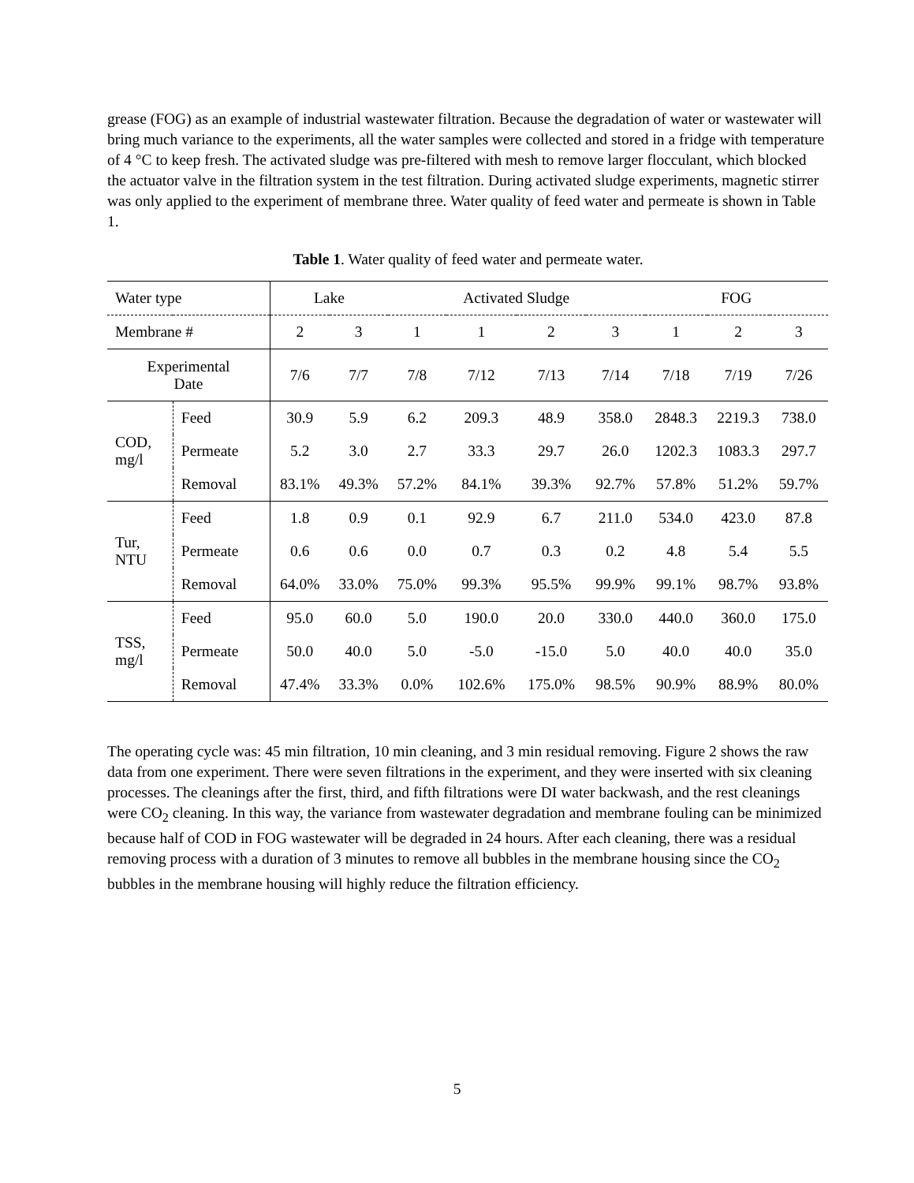grease (FOG) as an example of industrial wastewater filtration. Because the degradation of water or wastewater will bring much variance to the experiments, all the water samples were collected and stored in a fridge with temperature of 4 °C to keep fresh. The activated sludge was pre-filtered with mesh to remove larger flocculant, which blocked the actuator valve in the filtration system in the test filtration. During activated sludge experiments, magnetic stirrer was only applied to the experiment of membrane three. Water quality of feed water and permeate is shown in Table 1.
Table 1. Water quality of feed water and permeate water.
| Water type | | Lake | | Activated Sludge | | | | FOG | | |
| Membrane # | | 2 | 3 | 1 | 1 | 2 | 3 | 1 | 2 | 3 |
| Experimental Date | | 7/6 | 7/7 | 7/8 | 7/12 | 7/13 | 7/14 | 7/18 | 7/19 | 7/26 |
| COD, mg/l | Feed | 30.9 | 5.9 | 6.2 | 209.3 | 48.9 | 358.0 | 2848.3 | 2219.3 | 738.0 |
| | Permeate | 5.2 | 3.0 | 2.7 | 33.3 | 29.7 | 26.0 | 1202.3 | 1083.3 | 297.7 |
| | Removal | 83.1% | 49.3% | 57.2% | 84.1% | 39.3% | 92.7% | 57.8% | 51.2% | 59.7% |
| Tur, NTU | Feed | 1.8 | 0.9 | 0.1 | 92.9 | 6.7 | 211.0 | 534.0 | 423.0 | 87.8 |
| | Permeate | 0.6 | 0.6 | 0.0 | 0.7 | 0.3 | 0.2 | 4.8 | 5.4 | 5.5 |
| | Removal | 64.0% | 33.0% | 75.0% | 99.3% | 95.5% | 99.9% | 99.1% | 98.7% | 93.8% |
| TSS, mg/l | Feed | 95.0 | 60.0 | 5.0 | 190.0 | 20.0 | 330.0 | 440.0 | 360.0 | 175.0 |
| | Permeate | 50.0 | 40.0 | 5.0 | -5.0 | -15.0 | 5.0 | 40.0 | 40.0 | 35.0 |
| | Removal | 47.4% | 33.3% | 0.0% | 102.6% | 175.0% | 98.5% | 90.9% | 88.9% | 80.0% |
The operating cycle was: 45 min filtration, 10 min cleaning, and 3 min residual removing. Figure 2 shows the raw data from one experiment. There were seven filtrations in the experiment, and they were inserted with six cleaning processes. The cleanings after the first, third, and fifth filtrations were DI water backwash, and the rest cleanings were CO<sub>2</sub> cleaning. In this way, the variance from wastewater degradation and membrane fouling can be minimized because half of COD in FOG wastewater will be degraded in 24 hours. After each cleaning, there was a residual removing process with a duration of 3 minutes to remove all bubbles in the membrane housing since the CO<sub>2</sub> bubbles in the membrane housing will highly reduce the filtration efficiency.
5